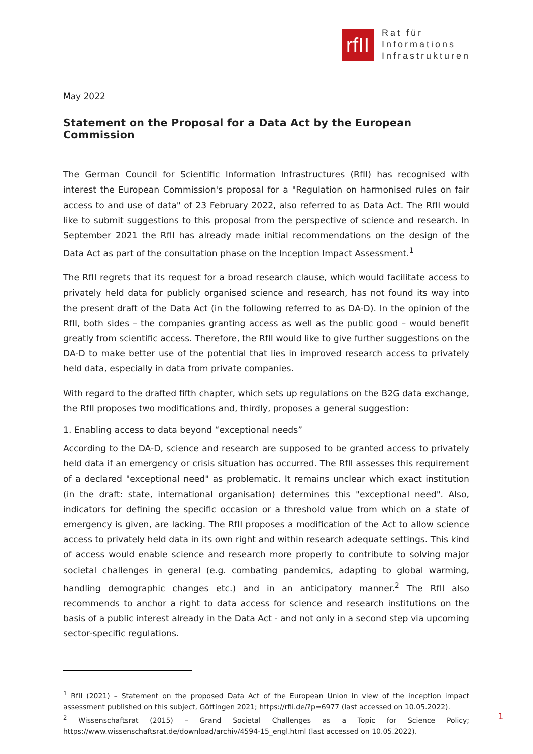rfII
Rat für
Informations
Infrastrukturen
May 2022
Statement on the Proposal for a Data Act by the European Commission
The German Council for Scientific Information Infrastructures (RfII) has recognised with interest the European Commission's proposal for a "Regulation on harmonised rules on fair access to and use of data" of 23 February 2022, also referred to as Data Act. The RfII would like to submit suggestions to this proposal from the perspective of science and research. In September 2021 the RfII has already made initial recommendations on the design of the Data Act as part of the consultation phase on the Inception Impact Assessment.<sup>1</sup>
The RfII regrets that its request for a broad research clause, which would facilitate access to privately held data for publicly organised science and research, has not found its way into the present draft of the Data Act (in the following referred to as DA-D). In the opinion of the RfII, both sides – the companies granting access as well as the public good – would benefit greatly from scientific access. Therefore, the RfII would like to give further suggestions on the DA-D to make better use of the potential that lies in improved research access to privately held data, especially in data from private companies.
With regard to the drafted fifth chapter, which sets up regulations on the B2G data exchange, the RfII proposes two modifications and, thirdly, proposes a general suggestion:
1. Enabling access to data beyond “exceptional needs”
According to the DA-D, science and research are supposed to be granted access to privately held data if an emergency or crisis situation has occurred. The RfII assesses this requirement of a declared "exceptional need" as problematic. It remains unclear which exact institution (in the draft: state, international organisation) determines this "exceptional need". Also, indicators for defining the specific occasion or a threshold value from which on a state of emergency is given, are lacking. The RfII proposes a modification of the Act to allow science access to privately held data in its own right and within research adequate settings. This kind of access would enable science and research more properly to contribute to solving major societal challenges in general (e.g. combating pandemics, adapting to global warming, handling demographic changes etc.) and in an anticipatory manner.<sup>2</sup> The RfII also recommends to anchor a right to data access for science and research institutions on the basis of a public interest already in the Data Act - and not only in a second step via upcoming sector-specific regulations.
<sup>1</sup> RfII (2021) – Statement on the proposed Data Act of the European Union in view of the inception impact assessment published on this subject, Göttingen 2021; https://rfii.de/?p=6977 (last accessed on 10.05.2022).
<sup>2</sup> Wissenschaftsrat (2015) – Grand Societal Challenges as a Topic for Science Policy; https://www.wissenschaftsrat.de/download/archiv/4594-15_engl.html (last accessed on 10.05.2022).
1